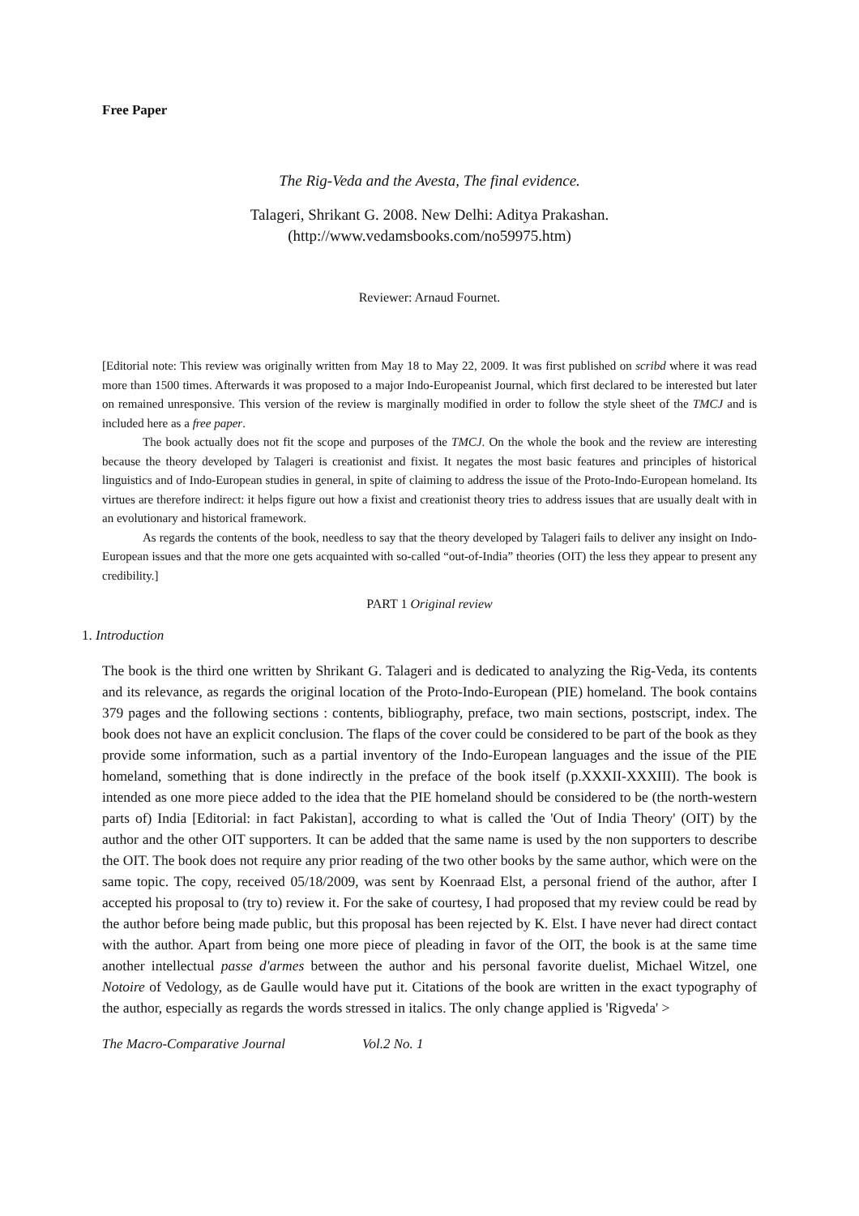Free Paper
The Rig-Veda and the Avesta, The final evidence.
Talageri, Shrikant G. 2008. New Delhi: Aditya Prakashan.
(http://www.vedamsbooks.com/no59975.htm)
Reviewer: Arnaud Fournet.
[Editorial note: This review was originally written from May 18 to May 22, 2009. It was first published on scribd where it was read more than 1500 times. Afterwards it was proposed to a major Indo-Europeanist Journal, which first declared to be interested but later on remained unresponsive. This version of the review is marginally modified in order to follow the style sheet of the TMCJ and is included here as a free paper.
The book actually does not fit the scope and purposes of the TMCJ. On the whole the book and the review are interesting because the theory developed by Talageri is creationist and fixist. It negates the most basic features and principles of historical linguistics and of Indo-European studies in general, in spite of claiming to address the issue of the Proto-Indo-European homeland. Its virtues are therefore indirect: it helps figure out how a fixist and creationist theory tries to address issues that are usually dealt with in an evolutionary and historical framework.
As regards the contents of the book, needless to say that the theory developed by Talageri fails to deliver any insight on Indo-European issues and that the more one gets acquainted with so-called “out-of-India” theories (OIT) the less they appear to present any credibility.]
PART 1 Original review
1. Introduction
The book is the third one written by Shrikant G. Talageri and is dedicated to analyzing the Rig-Veda, its contents and its relevance, as regards the original location of the Proto-Indo-European (PIE) homeland. The book contains 379 pages and the following sections : contents, bibliography, preface, two main sections, postscript, index. The book does not have an explicit conclusion. The flaps of the cover could be considered to be part of the book as they provide some information, such as a partial inventory of the Indo-European languages and the issue of the PIE homeland, something that is done indirectly in the preface of the book itself (p.XXXII-XXXIII). The book is intended as one more piece added to the idea that the PIE homeland should be considered to be (the north-western parts of) India [Editorial: in fact Pakistan], according to what is called the 'Out of India Theory' (OIT) by the author and the other OIT supporters. It can be added that the same name is used by the non supporters to describe the OIT. The book does not require any prior reading of the two other books by the same author, which were on the same topic. The copy, received 05/18/2009, was sent by Koenraad Elst, a personal friend of the author, after I accepted his proposal to (try to) review it. For the sake of courtesy, I had proposed that my review could be read by the author before being made public, but this proposal has been rejected by K. Elst. I have never had direct contact with the author. Apart from being one more piece of pleading in favor of the OIT, the book is at the same time another intellectual passe d'armes between the author and his personal favorite duelist, Michael Witzel, one Notoire of Vedology, as de Gaulle would have put it. Citations of the book are written in the exact typography of the author, especially as regards the words stressed in italics. The only change applied is 'Rigveda' >
The Macro-Comparative Journal Vol.2 No. 1